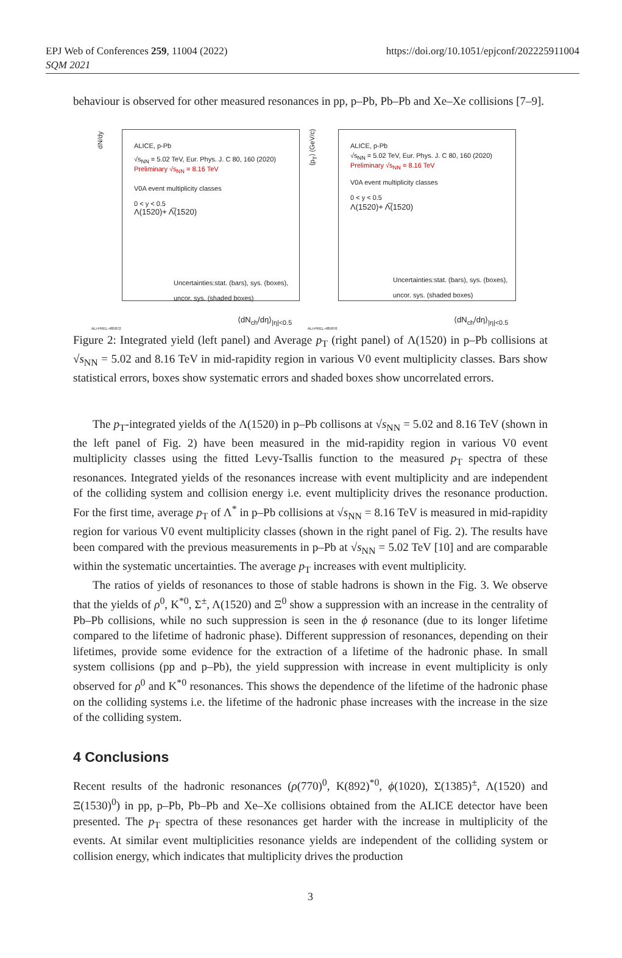EPJ Web of Conferences 259, 11004 (2022)
SQM 2021
https://doi.org/10.1051/epjconf/202225911004
behaviour is observed for other measured resonances in pp, p–Pb, Pb–Pb and Xe–Xe collisions [7–9].
ALICE, p-Pb
√s<sub>NN</sub> = 5.02 TeV, Eur. Phys. J. C 80, 160 (2020)
Preliminary √s<sub>NN</sub> = 8.16 TeV
V0A event multiplicity classes
0 < y < 0.5
Λ(1520)+ Λ̅(1520)
Uncertainties:stat. (bars), sys. (boxes),
uncor. sys. (shaded boxes)
dN/dy
⟨dN<sub>ch</sub>/dη⟩<sub>|η|<0.5</sub>
ALI-PREL-485872
ALICE, p-Pb
√s<sub>NN</sub> = 5.02 TeV, Eur. Phys. J. C 80, 160 (2020)
Preliminary √s<sub>NN</sub> = 8.16 TeV
V0A event multiplicity classes
0 < y < 0.5
Λ(1520)+ Λ̅(1520)
Uncertainties:stat. (bars), sys. (boxes),
uncor. sys. (shaded boxes)
⟨p<sub>T</sub>⟩ (GeV/c)
⟨dN<sub>ch</sub>/dη⟩<sub>|η|<0.5</sub>
ALI-PREL-485876
Figure 2: Integrated yield (left panel) and Average p<sub>T</sub> (right panel) of Λ(1520) in p–Pb collisions at √s<sub>NN</sub> = 5.02 and 8.16 TeV in mid-rapidity region in various V0 event multiplicity classes. Bars show statistical errors, boxes show systematic errors and shaded boxes show uncorrelated errors.
The p<sub>T</sub>-integrated yields of the Λ(1520) in p–Pb collisons at √s<sub>NN</sub> = 5.02 and 8.16 TeV (shown in the left panel of Fig. 2) have been measured in the mid-rapidity region in various V0 event multiplicity classes using the fitted Levy-Tsallis function to the measured p<sub>T</sub> spectra of these resonances. Integrated yields of the resonances increase with event multiplicity and are independent of the colliding system and collision energy i.e. event multiplicity drives the resonance production. For the first time, average p<sub>T</sub> of Λ<sup>*</sup> in p–Pb collisions at √s<sub>NN</sub> = 8.16 TeV is measured in mid-rapidity region for various V0 event multiplicity classes (shown in the right panel of Fig. 2). The results have been compared with the previous measurements in p–Pb at √s<sub>NN</sub> = 5.02 TeV [10] and are comparable within the systematic uncertainties. The average p<sub>T</sub> increases with event multiplicity.
The ratios of yields of resonances to those of stable hadrons is shown in the Fig. 3. We observe that the yields of ρ<sup>0</sup>, K<sup>*0</sup>, Σ<sup>±</sup>, Λ(1520) and Ξ<sup>0</sup> show a suppression with an increase in the centrality of Pb–Pb collisions, while no such suppression is seen in the ϕ resonance (due to its longer lifetime compared to the lifetime of hadronic phase). Different suppression of resonances, depending on their lifetimes, provide some evidence for the extraction of a lifetime of the hadronic phase. In small system collisions (pp and p–Pb), the yield suppression with increase in event multiplicity is only observed for ρ<sup>0</sup> and K<sup>*0</sup> resonances. This shows the dependence of the lifetime of the hadronic phase on the colliding systems i.e. the lifetime of the hadronic phase increases with the increase in the size of the colliding system.
4 Conclusions
Recent results of the hadronic resonances (ρ(770)<sup>0</sup>, K(892)<sup>*0</sup>, ϕ(1020), Σ(1385)<sup>±</sup>, Λ(1520) and Ξ(1530)<sup>0</sup>) in pp, p–Pb, Pb–Pb and Xe–Xe collisions obtained from the ALICE detector have been presented. The p<sub>T</sub> spectra of these resonances get harder with the increase in multiplicity of the events. At similar event multiplicities resonance yields are independent of the colliding system or collision energy, which indicates that multiplicity drives the production
3